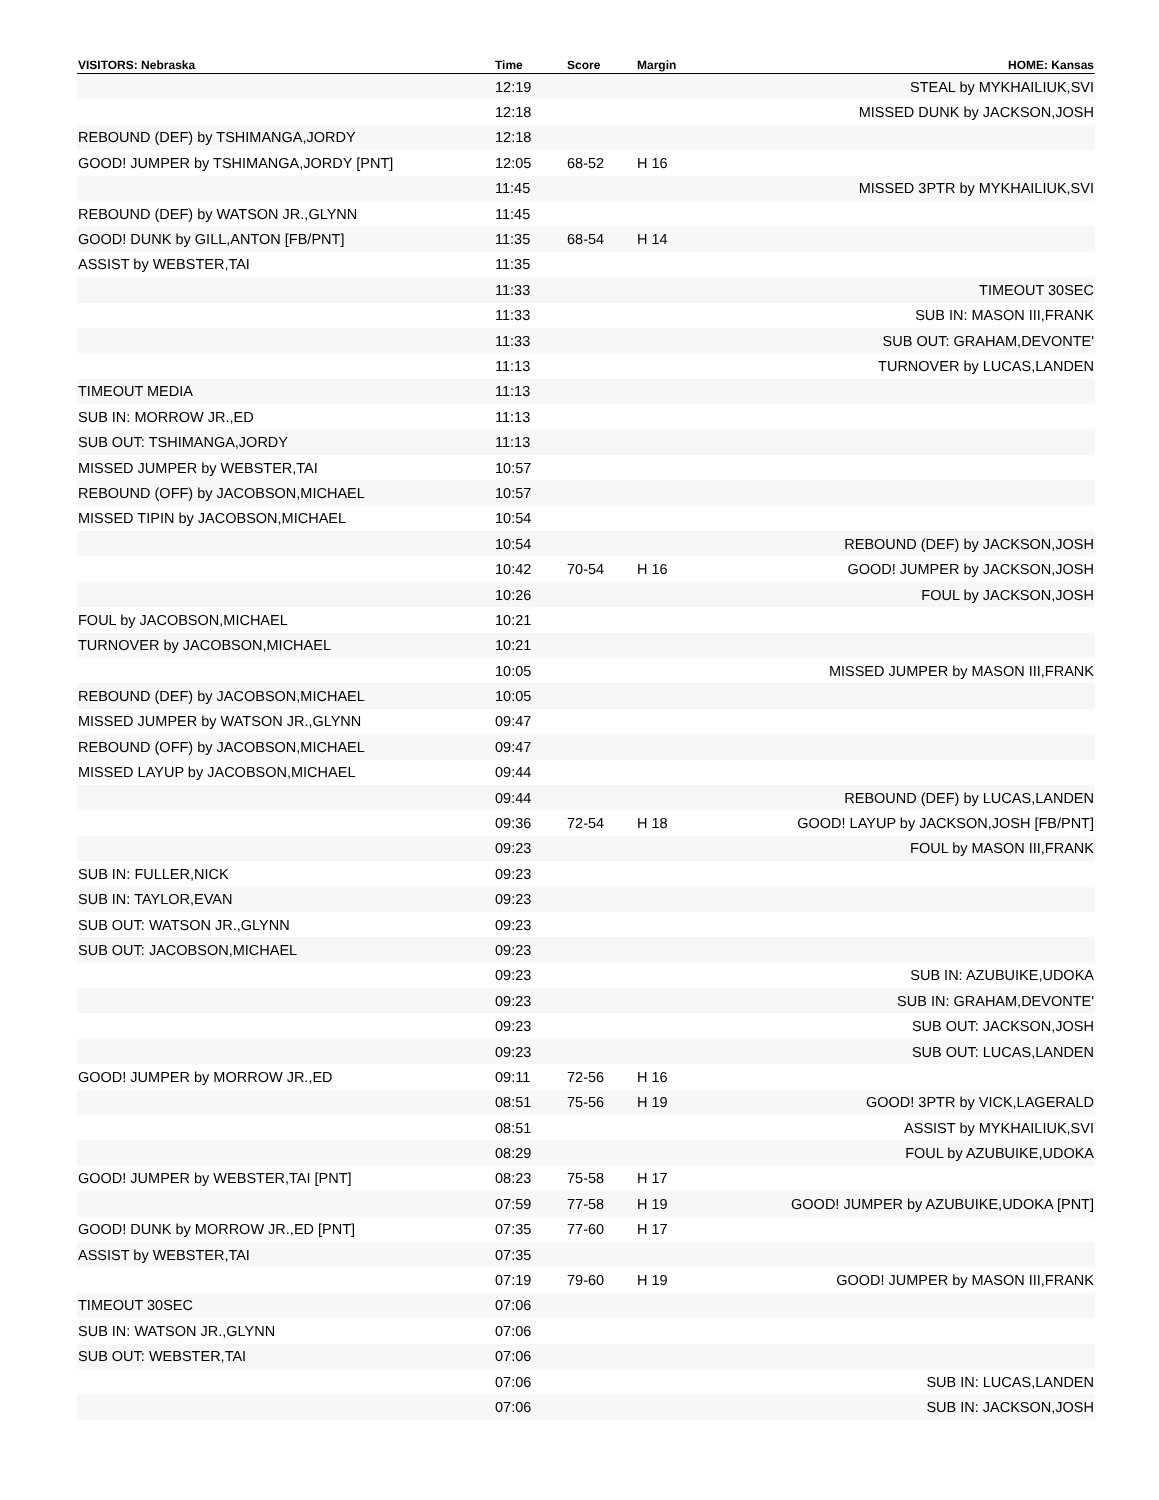| VISITORS: Nebraska | Time | Score | Margin | HOME: Kansas |
| --- | --- | --- | --- | --- |
| | 12:19 | | | STEAL by MYKHAILIUK,SVI |
| | 12:18 | | | MISSED DUNK by JACKSON,JOSH |
| REBOUND (DEF) by TSHIMANGA,JORDY | 12:18 | | | |
| GOOD! JUMPER by TSHIMANGA,JORDY [PNT] | 12:05 | 68-52 | H 16 | |
| | 11:45 | | | MISSED 3PTR by MYKHAILIUK,SVI |
| REBOUND (DEF) by WATSON JR.,GLYNN | 11:45 | | | |
| GOOD! DUNK by GILL,ANTON [FB/PNT] | 11:35 | 68-54 | H 14 | |
| ASSIST by WEBSTER,TAI | 11:35 | | | |
| | 11:33 | | | TIMEOUT 30SEC |
| | 11:33 | | | SUB IN: MASON III,FRANK |
| | 11:33 | | | SUB OUT: GRAHAM,DEVONTE' |
| | 11:13 | | | TURNOVER by LUCAS,LANDEN |
| TIMEOUT MEDIA | 11:13 | | | |
| SUB IN: MORROW JR.,ED | 11:13 | | | |
| SUB OUT: TSHIMANGA,JORDY | 11:13 | | | |
| MISSED JUMPER by WEBSTER,TAI | 10:57 | | | |
| REBOUND (OFF) by JACOBSON,MICHAEL | 10:57 | | | |
| MISSED TIPIN by JACOBSON,MICHAEL | 10:54 | | | |
| | 10:54 | | | REBOUND (DEF) by JACKSON,JOSH |
| | 10:42 | 70-54 | H 16 | GOOD! JUMPER by JACKSON,JOSH |
| | 10:26 | | | FOUL by JACKSON,JOSH |
| FOUL by JACOBSON,MICHAEL | 10:21 | | | |
| TURNOVER by JACOBSON,MICHAEL | 10:21 | | | |
| | 10:05 | | | MISSED JUMPER by MASON III,FRANK |
| REBOUND (DEF) by JACOBSON,MICHAEL | 10:05 | | | |
| MISSED JUMPER by WATSON JR.,GLYNN | 09:47 | | | |
| REBOUND (OFF) by JACOBSON,MICHAEL | 09:47 | | | |
| MISSED LAYUP by JACOBSON,MICHAEL | 09:44 | | | |
| | 09:44 | | | REBOUND (DEF) by LUCAS,LANDEN |
| | 09:36 | 72-54 | H 18 | GOOD! LAYUP by JACKSON,JOSH [FB/PNT] |
| | 09:23 | | | FOUL by MASON III,FRANK |
| SUB IN: FULLER,NICK | 09:23 | | | |
| SUB IN: TAYLOR,EVAN | 09:23 | | | |
| SUB OUT: WATSON JR.,GLYNN | 09:23 | | | |
| SUB OUT: JACOBSON,MICHAEL | 09:23 | | | |
| | 09:23 | | | SUB IN: AZUBUIKE,UDOKA |
| | 09:23 | | | SUB IN: GRAHAM,DEVONTE' |
| | 09:23 | | | SUB OUT: JACKSON,JOSH |
| | 09:23 | | | SUB OUT: LUCAS,LANDEN |
| GOOD! JUMPER by MORROW JR.,ED | 09:11 | 72-56 | H 16 | |
| | 08:51 | 75-56 | H 19 | GOOD! 3PTR by VICK,LAGERALD |
| | 08:51 | | | ASSIST by MYKHAILIUK,SVI |
| | 08:29 | | | FOUL by AZUBUIKE,UDOKA |
| GOOD! JUMPER by WEBSTER,TAI [PNT] | 08:23 | 75-58 | H 17 | |
| | 07:59 | 77-58 | H 19 | GOOD! JUMPER by AZUBUIKE,UDOKA [PNT] |
| GOOD! DUNK by MORROW JR.,ED [PNT] | 07:35 | 77-60 | H 17 | |
| ASSIST by WEBSTER,TAI | 07:35 | | | |
| | 07:19 | 79-60 | H 19 | GOOD! JUMPER by MASON III,FRANK |
| TIMEOUT 30SEC | 07:06 | | | |
| SUB IN: WATSON JR.,GLYNN | 07:06 | | | |
| SUB OUT: WEBSTER,TAI | 07:06 | | | |
| | 07:06 | | | SUB IN: LUCAS,LANDEN |
| | 07:06 | | | SUB IN: JACKSON,JOSH |